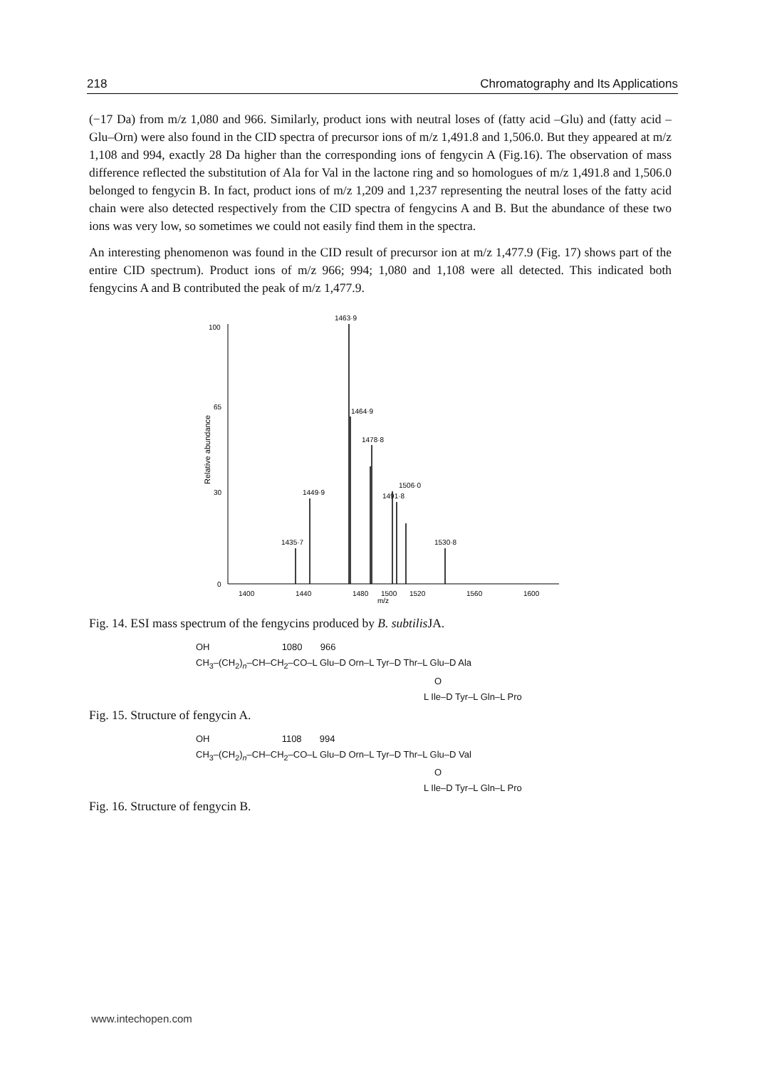218 Chromatography and Its Applications
(−17 Da) from m/z 1,080 and 966. Similarly, product ions with neutral loses of (fatty acid –Glu) and (fatty acid –Glu–Orn) were also found in the CID spectra of precursor ions of m/z 1,491.8 and 1,506.0. But they appeared at m/z 1,108 and 994, exactly 28 Da higher than the corresponding ions of fengycin A (Fig.16). The observation of mass difference reflected the substitution of Ala for Val in the lactone ring and so homologues of m/z 1,491.8 and 1,506.0 belonged to fengycin B. In fact, product ions of m/z 1,209 and 1,237 representing the neutral loses of the fatty acid chain were also detected respectively from the CID spectra of fengycins A and B. But the abundance of these two ions was very low, so sometimes we could not easily find them in the spectra.
An interesting phenomenon was found in the CID result of precursor ion at m/z 1,477.9 (Fig. 17) shows part of the entire CID spectrum). Product ions of m/z 966; 994; 1,080 and 1,108 were all detected. This indicated both fengycins A and B contributed the peak of m/z 1,477.9.
Relative abundance
100
65
30
0
1400
1440
1480
1500
1520
1560
1600
m/z
1463·9
1464·9
1478·8
1449·9
1491·8
1506·0
1435·7
1530·8
Fig. 14. ESI mass spectrum of the fengycins produced by B. subtilis JA.
OH 1080 966
CH<sub>3</sub>–(CH<sub>2</sub>)<sub>n</sub>–CH–CH<sub>2</sub>–CO–L Glu–D Orn–L Tyr–D Thr–L Glu–D Ala
O
L Ile–D Tyr–L Gln–L Pro
Fig. 15. Structure of fengycin A.
OH 1108 994
CH<sub>3</sub>–(CH<sub>2</sub>)<sub>n</sub>–CH–CH<sub>2</sub>–CO–L Glu–D Orn–L Tyr–D Thr–L Glu–D Val
O
L Ile–D Tyr–L Gln–L Pro
Fig. 16. Structure of fengycin B.
www.intechopen.com